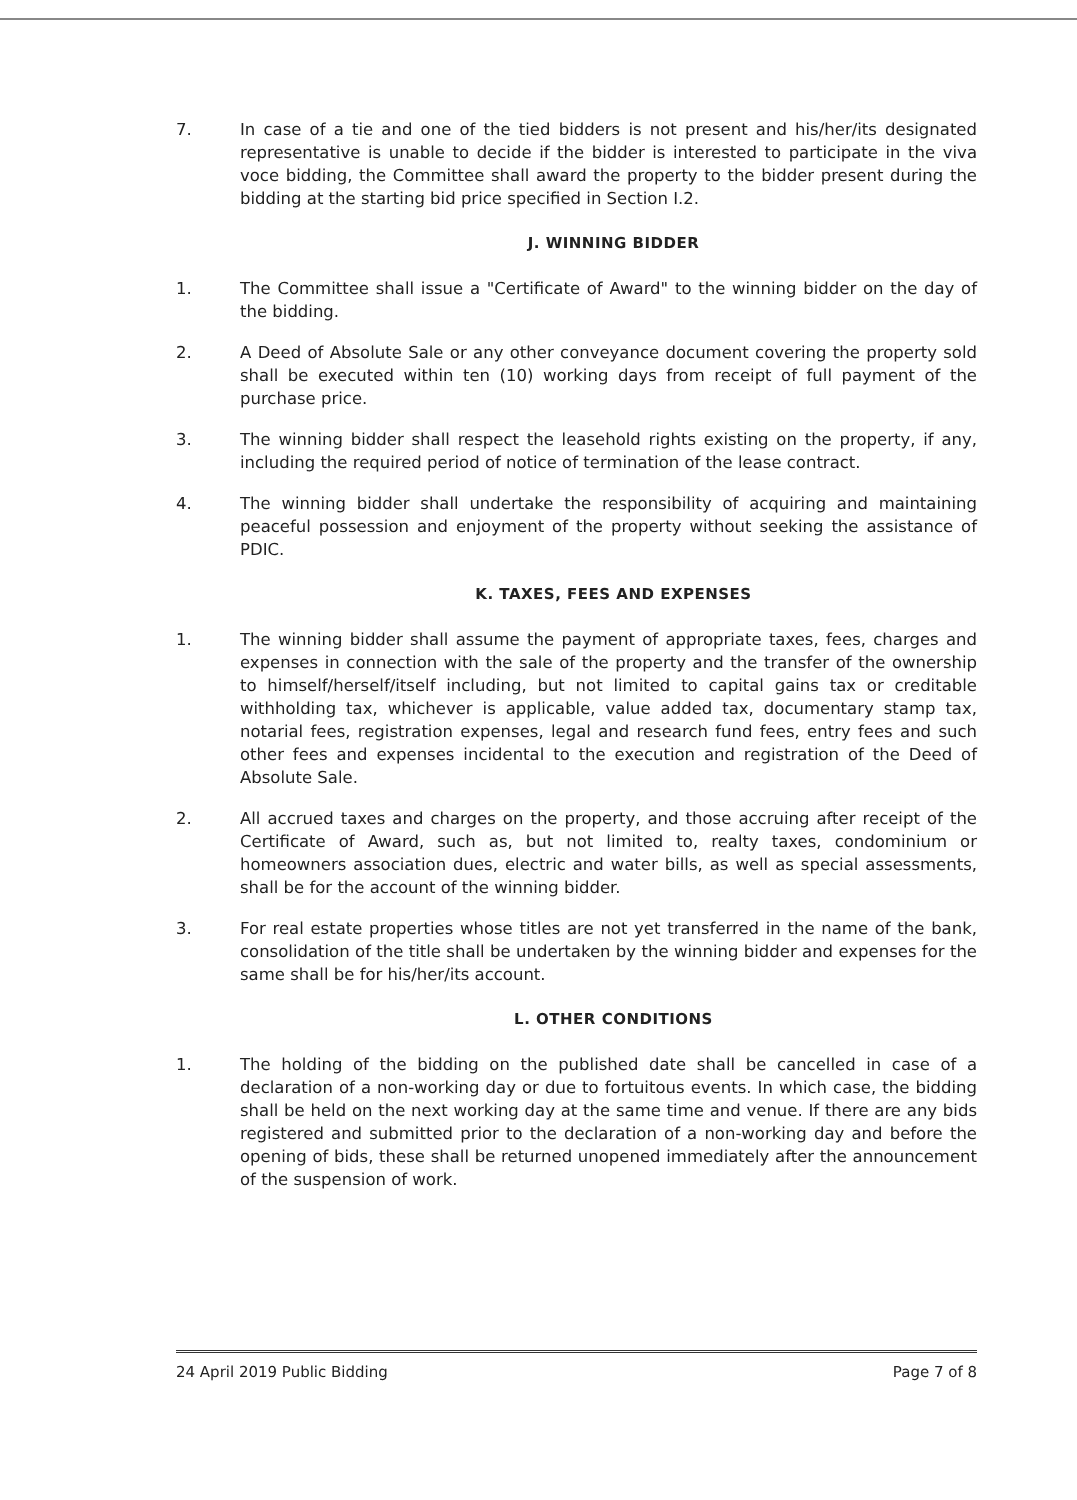7. In case of a tie and one of the tied bidders is not present and his/her/its designated representative is unable to decide if the bidder is interested to participate in the viva voce bidding, the Committee shall award the property to the bidder present during the bidding at the starting bid price specified in Section I.2.
J. WINNING BIDDER
1. The Committee shall issue a "Certificate of Award" to the winning bidder on the day of the bidding.
2. A Deed of Absolute Sale or any other conveyance document covering the property sold shall be executed within ten (10) working days from receipt of full payment of the purchase price.
3. The winning bidder shall respect the leasehold rights existing on the property, if any, including the required period of notice of termination of the lease contract.
4. The winning bidder shall undertake the responsibility of acquiring and maintaining peaceful possession and enjoyment of the property without seeking the assistance of PDIC.
K. TAXES, FEES AND EXPENSES
1. The winning bidder shall assume the payment of appropriate taxes, fees, charges and expenses in connection with the sale of the property and the transfer of the ownership to himself/herself/itself including, but not limited to capital gains tax or creditable withholding tax, whichever is applicable, value added tax, documentary stamp tax, notarial fees, registration expenses, legal and research fund fees, entry fees and such other fees and expenses incidental to the execution and registration of the Deed of Absolute Sale.
2. All accrued taxes and charges on the property, and those accruing after receipt of the Certificate of Award, such as, but not limited to, realty taxes, condominium or homeowners association dues, electric and water bills, as well as special assessments, shall be for the account of the winning bidder.
3. For real estate properties whose titles are not yet transferred in the name of the bank, consolidation of the title shall be undertaken by the winning bidder and expenses for the same shall be for his/her/its account.
L. OTHER CONDITIONS
1. The holding of the bidding on the published date shall be cancelled in case of a declaration of a non-working day or due to fortuitous events. In which case, the bidding shall be held on the next working day at the same time and venue. If there are any bids registered and submitted prior to the declaration of a non-working day and before the opening of bids, these shall be returned unopened immediately after the announcement of the suspension of work.
24 April 2019 Public Bidding Page 7 of 8